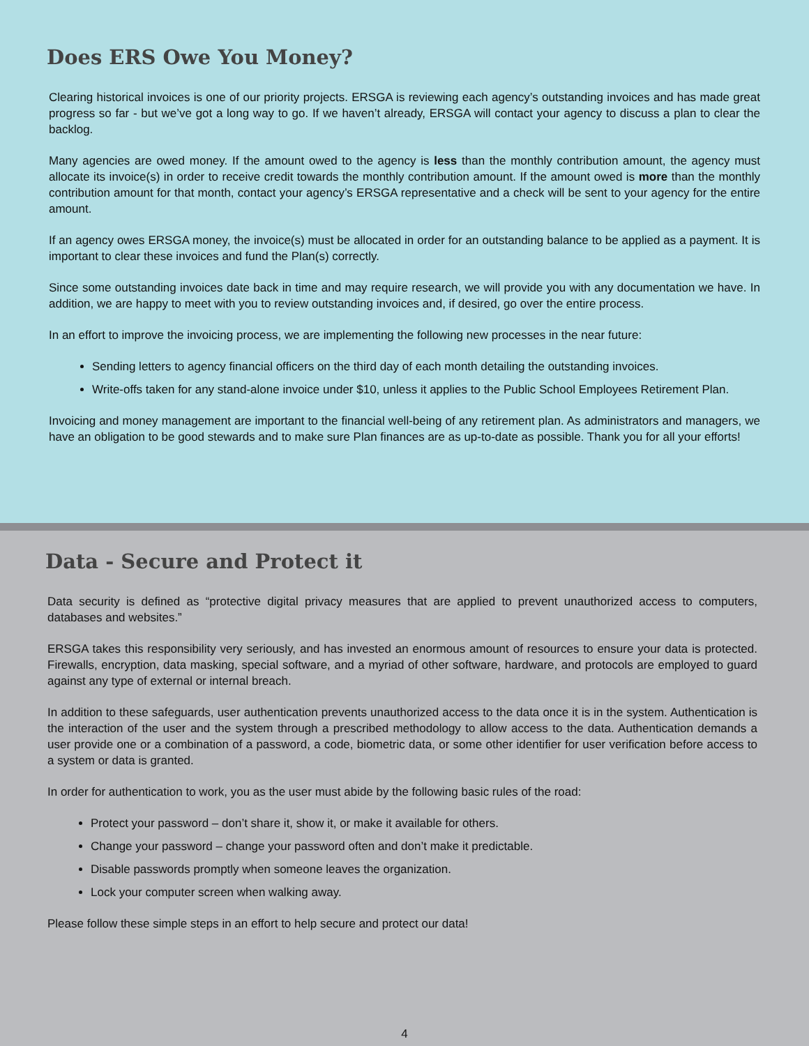Does ERS Owe You Money?
Clearing historical invoices is one of our priority projects. ERSGA is reviewing each agency’s outstanding invoices and has made great progress so far - but we’ve got a long way to go. If we haven’t already, ERSGA will contact your agency to discuss a plan to clear the backlog.
Many agencies are owed money. If the amount owed to the agency is less than the monthly contribution amount, the agency must allocate its invoice(s) in order to receive credit towards the monthly contribution amount. If the amount owed is more than the monthly contribution amount for that month, contact your agency’s ERSGA representative and a check will be sent to your agency for the entire amount.
If an agency owes ERSGA money, the invoice(s) must be allocated in order for an outstanding balance to be applied as a payment. It is important to clear these invoices and fund the Plan(s) correctly.
Since some outstanding invoices date back in time and may require research, we will provide you with any documentation we have. In addition, we are happy to meet with you to review outstanding invoices and, if desired, go over the entire process.
In an effort to improve the invoicing process, we are implementing the following new processes in the near future:
Sending letters to agency financial officers on the third day of each month detailing the outstanding invoices.
Write-offs taken for any stand-alone invoice under $10, unless it applies to the Public School Employees Retirement Plan.
Invoicing and money management are important to the financial well-being of any retirement plan. As administrators and managers, we have an obligation to be good stewards and to make sure Plan finances are as up-to-date as possible. Thank you for all your efforts!
Data - Secure and Protect it
Data security is defined as “protective digital privacy measures that are applied to prevent unauthorized access to computers, databases and websites.”
ERSGA takes this responsibility very seriously, and has invested an enormous amount of resources to ensure your data is protected. Firewalls, encryption, data masking, special software, and a myriad of other software, hardware, and protocols are employed to guard against any type of external or internal breach.
In addition to these safeguards, user authentication prevents unauthorized access to the data once it is in the system. Authentication is the interaction of the user and the system through a prescribed methodology to allow access to the data. Authentication demands a user provide one or a combination of a password, a code, biometric data, or some other identifier for user verification before access to a system or data is granted.
In order for authentication to work, you as the user must abide by the following basic rules of the road:
Protect your password – don’t share it, show it, or make it available for others.
Change your password – change your password often and don’t make it predictable.
Disable passwords promptly when someone leaves the organization.
Lock your computer screen when walking away.
Please follow these simple steps in an effort to help secure and protect our data!
4